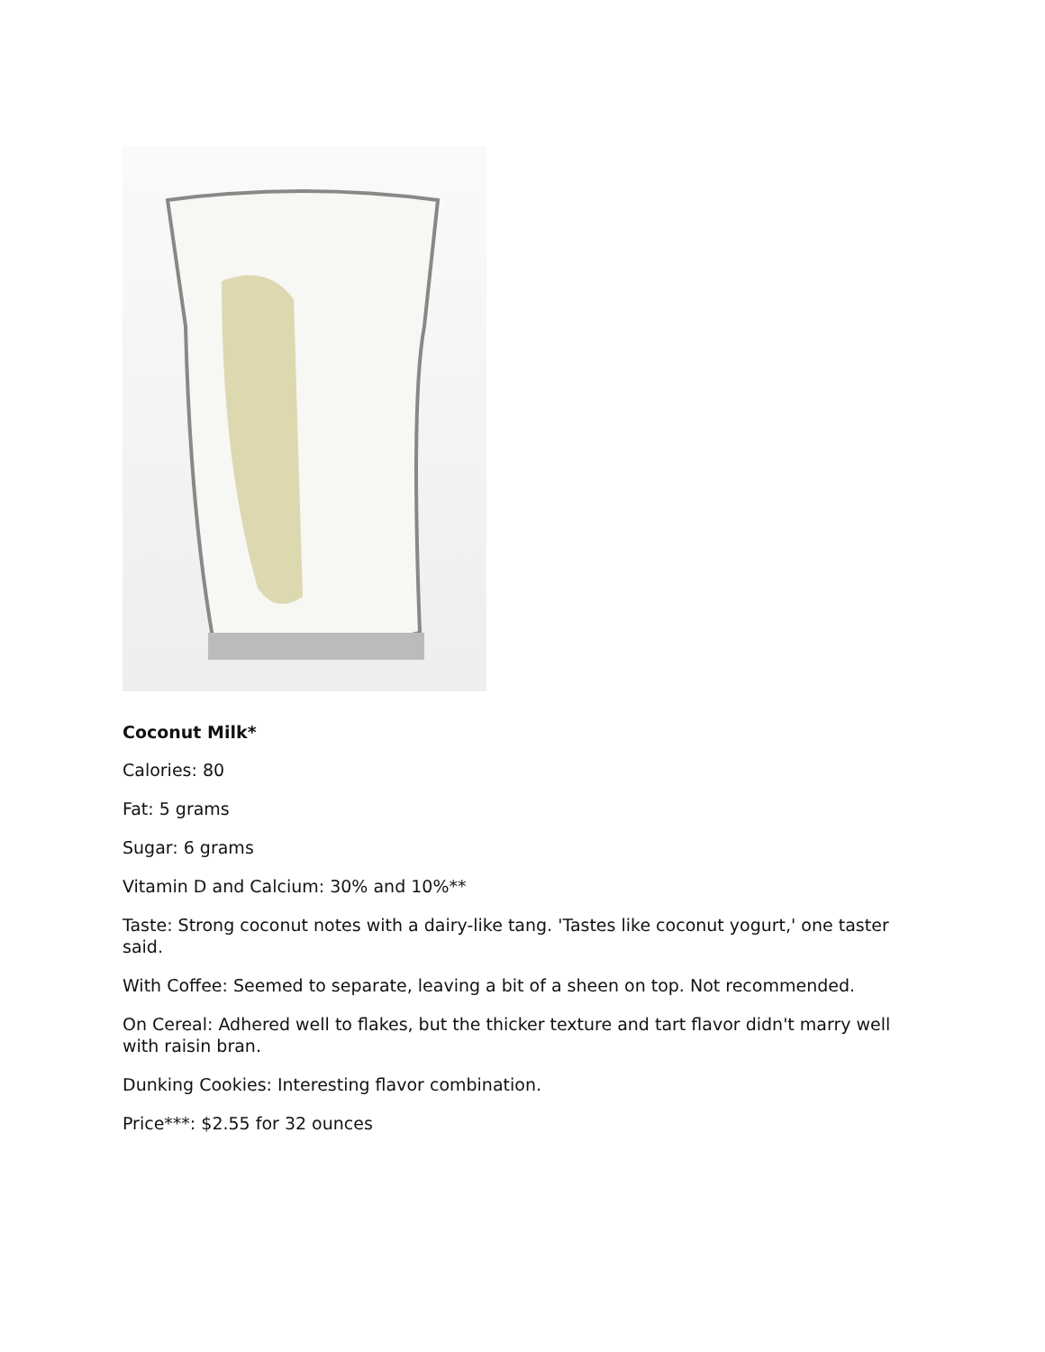Coconut Milk*
Calories: 80
Fat: 5 grams
Sugar: 6 grams
Vitamin D and Calcium: 30% and 10%**
Taste: Strong coconut notes with a dairy-like tang. 'Tastes like coconut yogurt,' one taster said.
With Coffee: Seemed to separate, leaving a bit of a sheen on top. Not recommended.
On Cereal: Adhered well to flakes, but the thicker texture and tart flavor didn't marry well with raisin bran.
Dunking Cookies: Interesting flavor combination.
Price***: $2.55 for 32 ounces